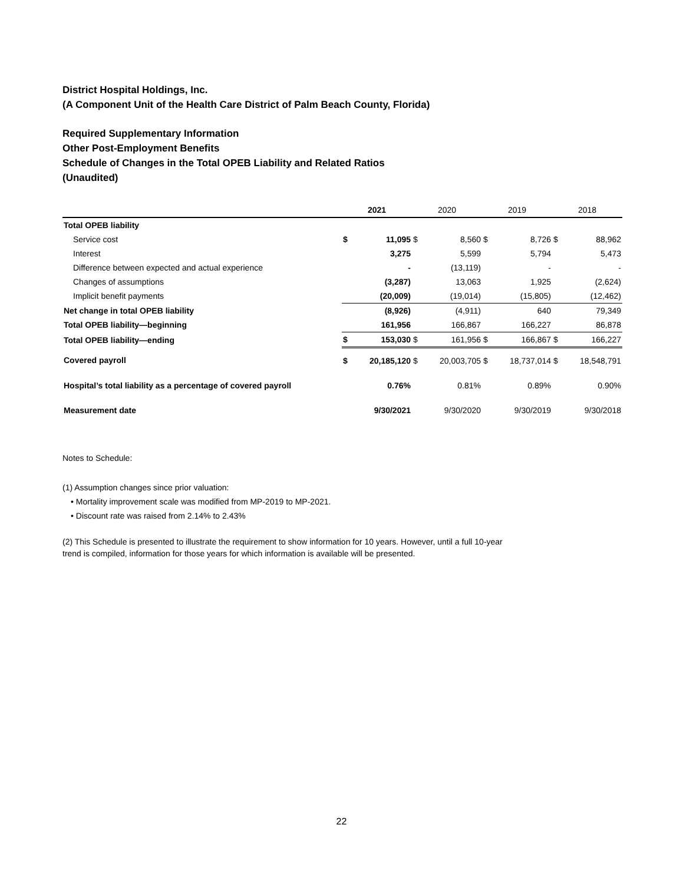District Hospital Holdings, Inc.
(A Component Unit of the Health Care District of Palm Beach County, Florida)
Required Supplementary Information
Other Post-Employment Benefits
Schedule of Changes in the Total OPEB Liability and Related Ratios
(Unaudited)
| | 2021 | | 2020 | | 2019 | | 2018 | |
| --- | --- | --- | --- | --- | --- | --- | --- | --- |
| Total OPEB liability | | | | | | | | |
| Service cost | $ | 11,095 | $ | 8,560 | $ | 8,726 | $ | 88,962 |
| Interest | | 3,275 | | 5,599 | | 5,794 | | 5,473 |
| Difference between expected and actual experience | | - | | (13,119) | | - | | - |
| Changes of assumptions | | (3,287) | | 13,063 | | 1,925 | | (2,624) |
| Implicit benefit payments | | (20,009) | | (19,014) | | (15,805) | | (12,462) |
| Net change in total OPEB liability | | (8,926) | | (4,911) | | 640 | | 79,349 |
| Total OPEB liability—beginning | | 161,956 | | 166,867 | | 166,227 | | 86,878 |
| Total OPEB liability—ending | $ | 153,030 | $ | 161,956 | $ | 166,867 | $ | 166,227 |
| Covered payroll | $ | 20,185,120 | $ | 20,003,705 | $ | 18,737,014 | $ | 18,548,791 |
| Hospital’s total liability as a percentage of covered payroll | | 0.76% | | 0.81% | | 0.89% | | 0.90% |
| Measurement date | | 9/30/2021 | | 9/30/2020 | | 9/30/2019 | | 9/30/2018 |
Notes to Schedule:
(1) Assumption changes since prior valuation:
• Mortality improvement scale was modified from MP-2019 to MP-2021.
• Discount rate was raised from 2.14% to 2.43%
(2) This Schedule is presented to illustrate the requirement to show information for 10 years. However, until a full 10-year
trend is compiled, information for those years for which information is available will be presented.
22